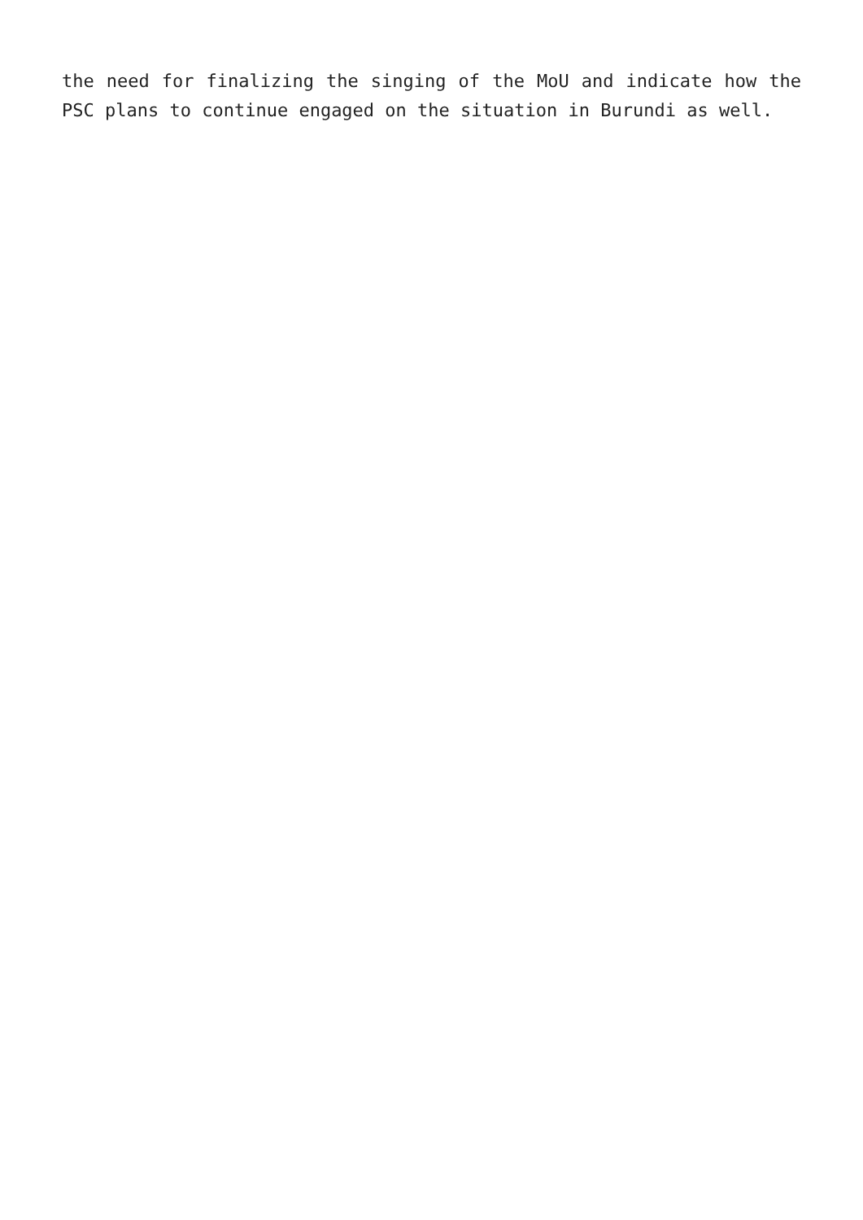the need for finalizing the singing of the MoU and indicate how the PSC plans to continue engaged on the situation in Burundi as well.